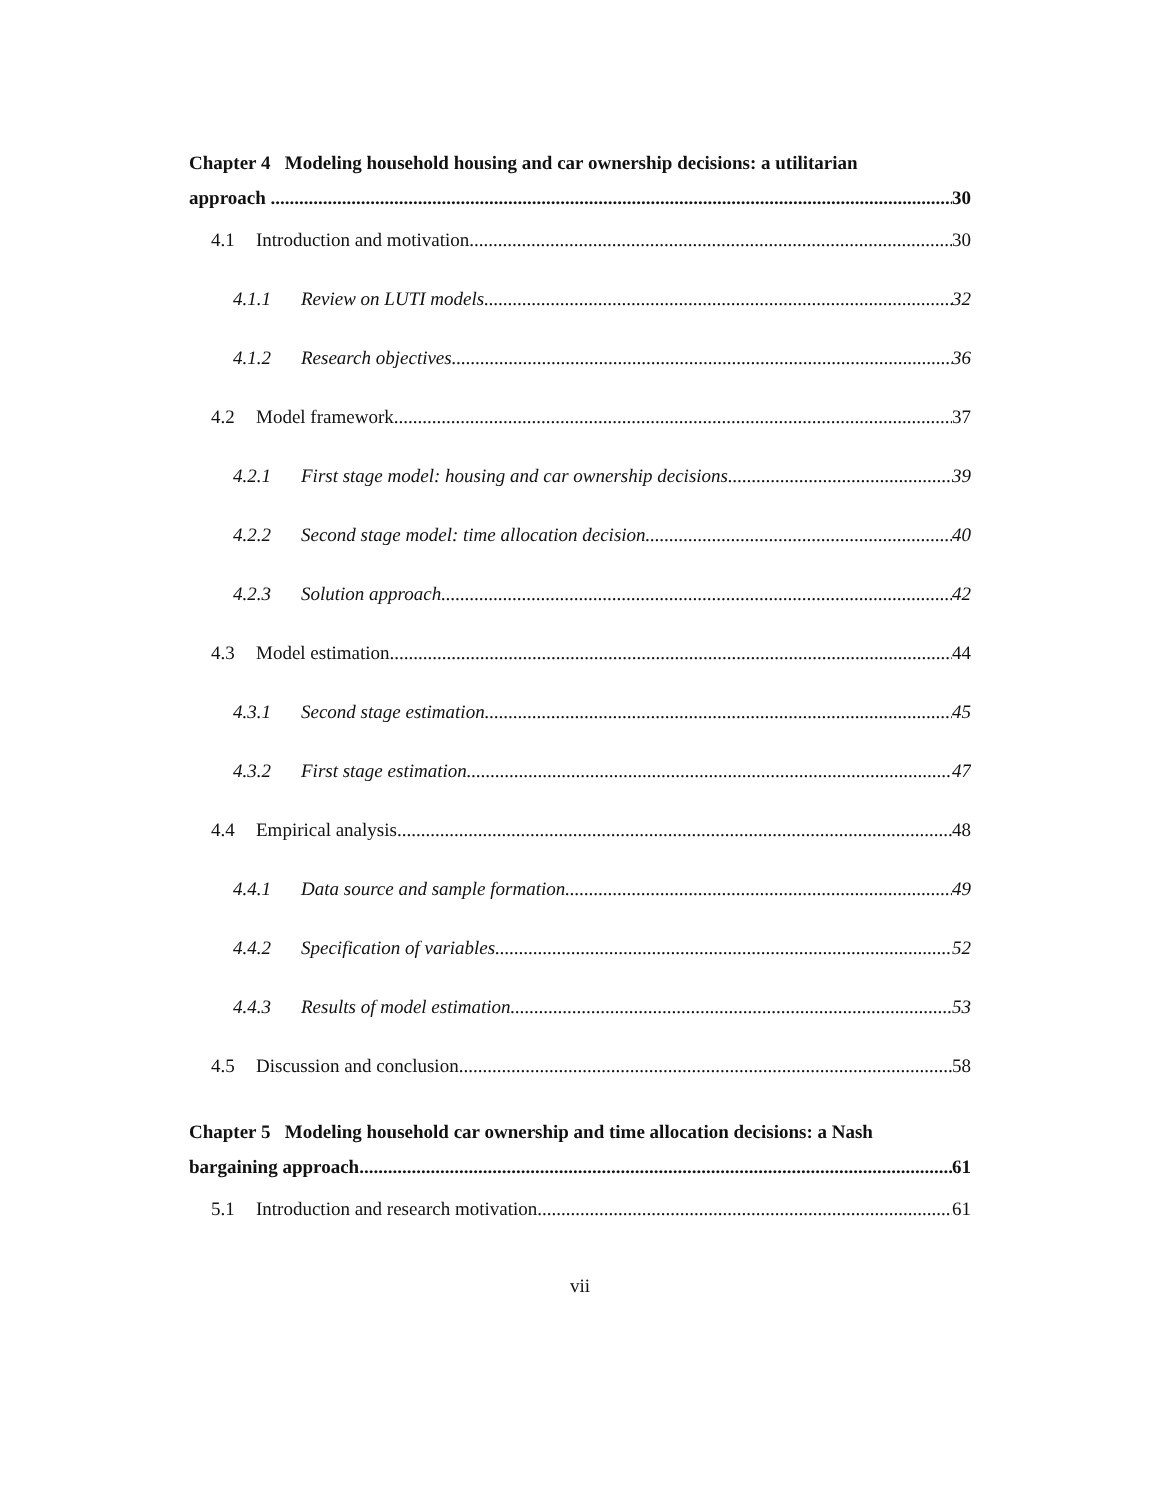Chapter 4 Modeling household housing and car ownership decisions: a utilitarian
approach 30
4.1 Introduction and motivation 30
4.1.1 Review on LUTI models 32
4.1.2 Research objectives 36
4.2 Model framework 37
4.2.1 First stage model: housing and car ownership decisions 39
4.2.2 Second stage model: time allocation decision 40
4.2.3 Solution approach 42
4.3 Model estimation 44
4.3.1 Second stage estimation 45
4.3.2 First stage estimation 47
4.4 Empirical analysis 48
4.4.1 Data source and sample formation 49
4.4.2 Specification of variables 52
4.4.3 Results of model estimation 53
4.5 Discussion and conclusion 58
Chapter 5 Modeling household car ownership and time allocation decisions: a Nash
bargaining approach 61
5.1 Introduction and research motivation 61
vii